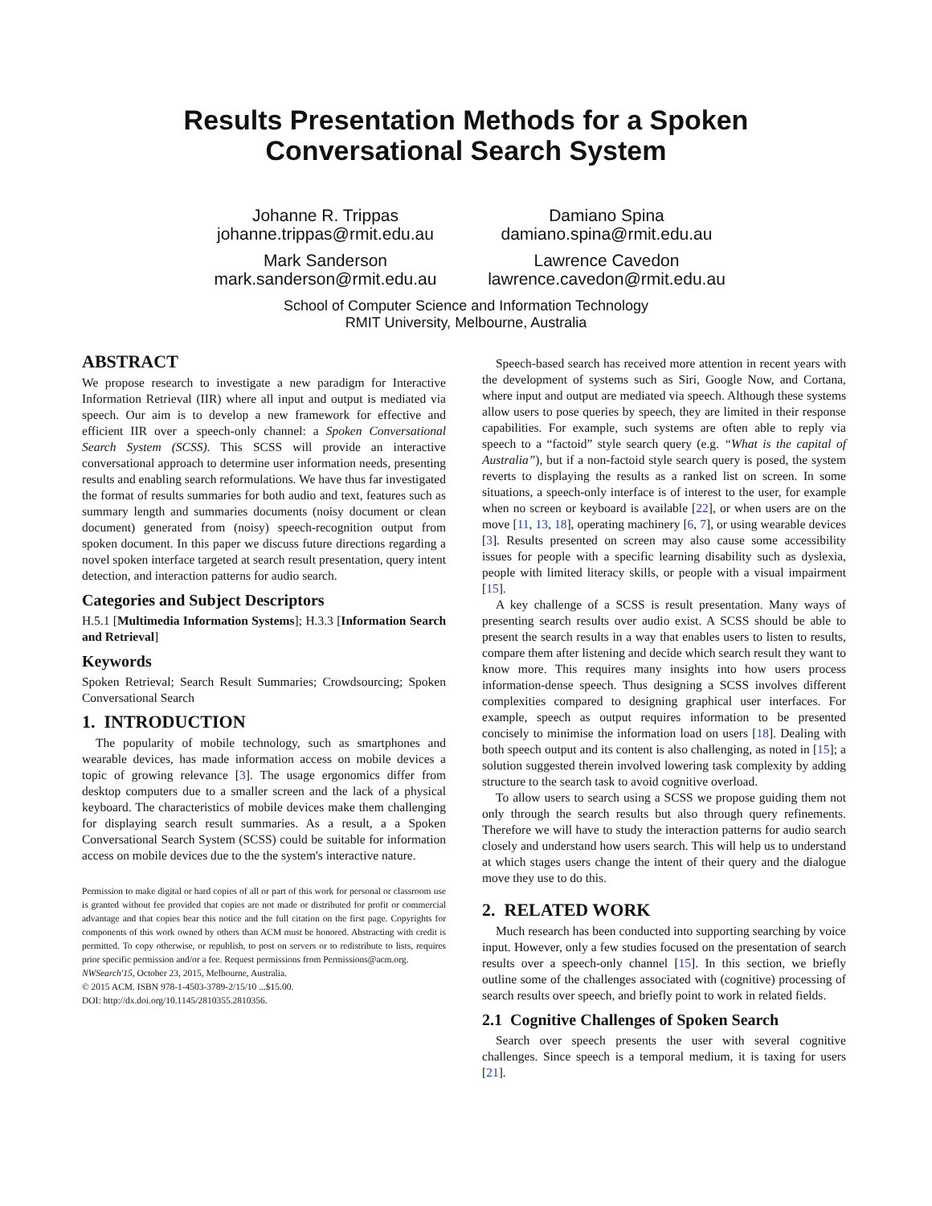Results Presentation Methods for a Spoken
Conversational Search System
Johanne R. Trippas
johanne.trippas@rmit.edu.au
Damiano Spina
damiano.spina@rmit.edu.au
Mark Sanderson
mark.sanderson@rmit.edu.au
Lawrence Cavedon
lawrence.cavedon@rmit.edu.au
School of Computer Science and Information Technology
RMIT University, Melbourne, Australia
ABSTRACT
We propose research to investigate a new paradigm for Interactive Information Retrieval (IIR) where all input and output is mediated via speech. Our aim is to develop a new framework for effective and efficient IIR over a speech-only channel: a Spoken Conversational Search System (SCSS). This SCSS will provide an interactive conversational approach to determine user information needs, presenting results and enabling search reformulations. We have thus far investigated the format of results summaries for both audio and text, features such as summary length and summaries documents (noisy document or clean document) generated from (noisy) speech-recognition output from spoken document. In this paper we discuss future directions regarding a novel spoken interface targeted at search result presentation, query intent detection, and interaction patterns for audio search.
Categories and Subject Descriptors
H.5.1 [Multimedia Information Systems]; H.3.3 [Information Search and Retrieval]
Keywords
Spoken Retrieval; Search Result Summaries; Crowdsourcing; Spoken Conversational Search
1. INTRODUCTION
The popularity of mobile technology, such as smartphones and wearable devices, has made information access on mobile devices a topic of growing relevance [3]. The usage ergonomics differ from desktop computers due to a smaller screen and the lack of a physical keyboard. The characteristics of mobile devices make them challenging for displaying search result summaries. As a result, a a Spoken Conversational Search System (SCSS) could be suitable for information access on mobile devices due to the the system's interactive nature.
Permission to make digital or hard copies of all or part of this work for personal or classroom use is granted without fee provided that copies are not made or distributed for profit or commercial advantage and that copies bear this notice and the full citation on the first page. Copyrights for components of this work owned by others than ACM must be honored. Abstracting with credit is permitted. To copy otherwise, or republish, to post on servers or to redistribute to lists, requires prior specific permission and/or a fee. Request permissions from Permissions@acm.org.
NWSearch'15, October 23, 2015, Melbourne, Australia.
© 2015 ACM. ISBN 978-1-4503-3789-2/15/10 ...$15.00.
DOI: http://dx.doi.org/10.1145/2810355.2810356.
Speech-based search has received more attention in recent years with the development of systems such as Siri, Google Now, and Cortana, where input and output are mediated via speech. Although these systems allow users to pose queries by speech, they are limited in their response capabilities. For example, such systems are often able to reply via speech to a “factoid” style search query (e.g. “What is the capital of Australia”), but if a non-factoid style search query is posed, the system reverts to displaying the results as a ranked list on screen. In some situations, a speech-only interface is of interest to the user, for example when no screen or keyboard is available [22], or when users are on the move [11, 13, 18], operating machinery [6, 7], or using wearable devices [3]. Results presented on screen may also cause some accessibility issues for people with a specific learning disability such as dyslexia, people with limited literacy skills, or people with a visual impairment [15].
A key challenge of a SCSS is result presentation. Many ways of presenting search results over audio exist. A SCSS should be able to present the search results in a way that enables users to listen to results, compare them after listening and decide which search result they want to know more. This requires many insights into how users process information-dense speech. Thus designing a SCSS involves different complexities compared to designing graphical user interfaces. For example, speech as output requires information to be presented concisely to minimise the information load on users [18]. Dealing with both speech output and its content is also challenging, as noted in [15]; a solution suggested therein involved lowering task complexity by adding structure to the search task to avoid cognitive overload.
To allow users to search using a SCSS we propose guiding them not only through the search results but also through query refinements. Therefore we will have to study the interaction patterns for audio search closely and understand how users search. This will help us to understand at which stages users change the intent of their query and the dialogue move they use to do this.
2. RELATED WORK
Much research has been conducted into supporting searching by voice input. However, only a few studies focused on the presentation of search results over a speech-only channel [15]. In this section, we briefly outline some of the challenges associated with (cognitive) processing of search results over speech, and briefly point to work in related fields.
2.1 Cognitive Challenges of Spoken Search
Search over speech presents the user with several cognitive challenges. Since speech is a temporal medium, it is taxing for users [21].